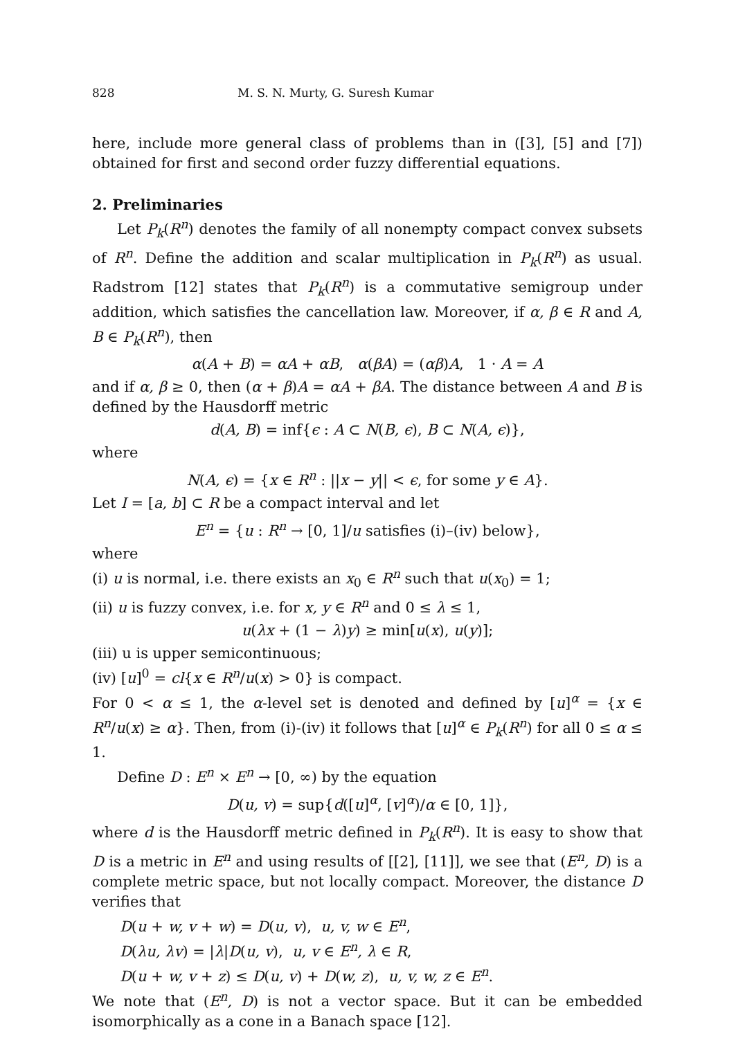828 M. S. N. Murty, G. Suresh Kumar
here, include more general class of problems than in ([3], [5] and [7]) obtained for first and second order fuzzy differential equations.
2. Preliminaries
Let P<sub>k</sub>(R<sup>n</sup>) denotes the family of all nonempty compact convex subsets of R<sup>n</sup>. Define the addition and scalar multiplication in P<sub>k</sub>(R<sup>n</sup>) as usual. Radstrom [12] states that P<sub>k</sub>(R<sup>n</sup>) is a commutative semigroup under addition, which satisfies the cancellation law. Moreover, if α, β ∈ R and A, B ∈ P<sub>k</sub>(R<sup>n</sup>), then
α(A + B) = αA + αB, α(βA) = (αβ)A, 1 · A = A
and if α, β ≥ 0, then (α + β)A = αA + βA. The distance between A and B is defined by the Hausdorff metric
d(A, B) = inf{ϵ : A ⊂ N(B, ϵ), B ⊂ N(A, ϵ)},
where
N(A, ϵ) = {x ∈ R<sup>n</sup> : ||x − y|| < ϵ, for some y ∈ A}.
Let I = [a, b] ⊂ R be a compact interval and let
E<sup>n</sup> = {u : R<sup>n</sup> → [0, 1]/u satisfies (i)–(iv) below},
where
(i) u is normal, i.e. there exists an x<sub>0</sub> ∈ R<sup>n</sup> such that u(x<sub>0</sub>) = 1;
(ii) u is fuzzy convex, i.e. for x, y ∈ R<sup>n</sup> and 0 ≤ λ ≤ 1,
u(λx + (1 − λ)y) ≥ min[u(x), u(y)];
(iii) u is upper semicontinuous;
(iv) [u]<sup>0</sup> = cl{x ∈ R<sup>n</sup>/u(x) > 0} is compact.
For 0 < α ≤ 1, the α-level set is denoted and defined by [u]<sup>α</sup> = {x ∈ R<sup>n</sup>/u(x) ≥ α}. Then, from (i)-(iv) it follows that [u]<sup>α</sup> ∈ P<sub>k</sub>(R<sup>n</sup>) for all 0 ≤ α ≤ 1.
Define D : E<sup>n</sup> × E<sup>n</sup> → [0, ∞) by the equation
D(u, v) = sup{d([u]<sup>α</sup>, [v]<sup>α</sup>)/α ∈ [0, 1]},
where d is the Hausdorff metric defined in P<sub>k</sub>(R<sup>n</sup>). It is easy to show that D is a metric in E<sup>n</sup> and using results of [[2], [11]], we see that (E<sup>n</sup>, D) is a complete metric space, but not locally compact. Moreover, the distance D verifies that
D(u + w, v + w) = D(u, v), u, v, w ∈ E<sup>n</sup>,
D(λu, λv) = |λ|D(u, v), u, v ∈ E<sup>n</sup>, λ ∈ R,
D(u + w, v + z) ≤ D(u, v) + D(w, z), u, v, w, z ∈ E<sup>n</sup>.
We note that (E<sup>n</sup>, D) is not a vector space. But it can be embedded isomorphically as a cone in a Banach space [12].